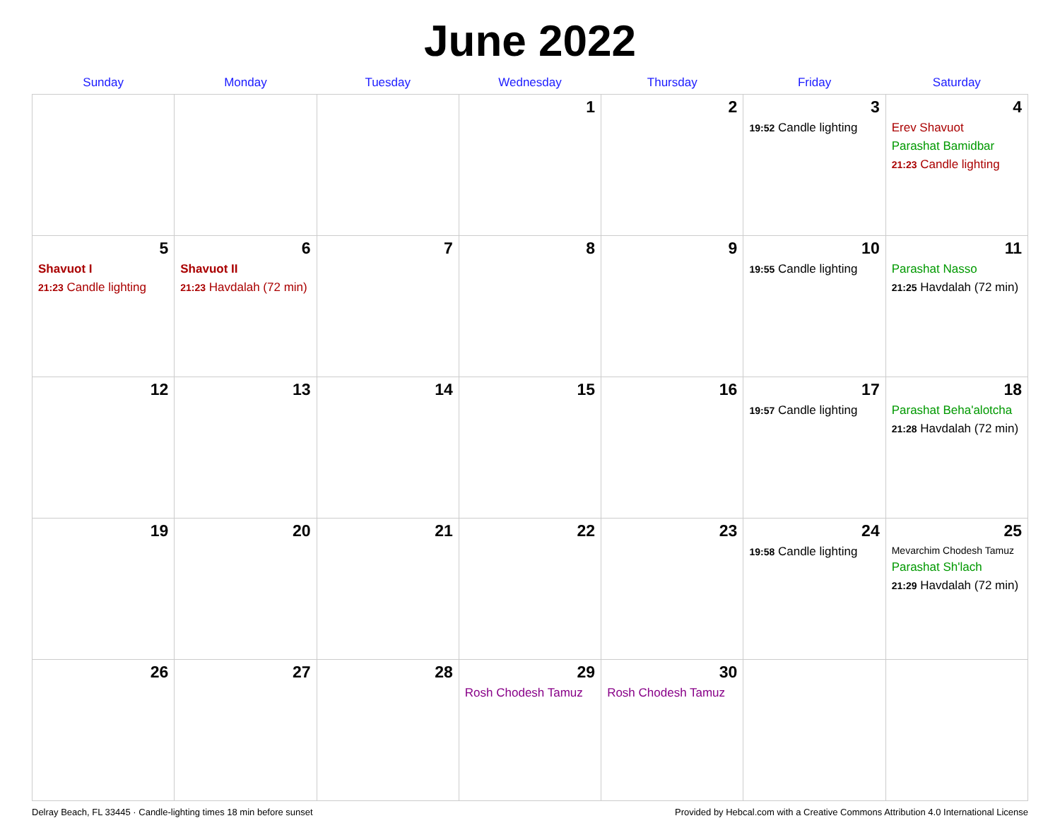June 2022
| Sunday | Monday | Tuesday | Wednesday | Thursday | Friday | Saturday |
| --- | --- | --- | --- | --- | --- | --- |
| | | | 1 | 2 | 3 19:52 Candle lighting | 4 Erev Shavuot Parashat Bamidbar 21:23 Candle lighting |
| 5 Shavuot I 21:23 Candle lighting | 6 Shavuot II 21:23 Havdalah (72 min) | 7 | 8 | 9 | 10 19:55 Candle lighting | 11 Parashat Nasso 21:25 Havdalah (72 min) |
| 12 | 13 | 14 | 15 | 16 | 17 19:57 Candle lighting | 18 Parashat Beha'alotcha 21:28 Havdalah (72 min) |
| 19 | 20 | 21 | 22 | 23 | 24 19:58 Candle lighting | 25 Mevarchim Chodesh Tamuz Parashat Sh'lach 21:29 Havdalah (72 min) |
| 26 | 27 | 28 | 29 Rosh Chodesh Tamuz | 30 Rosh Chodesh Tamuz | | |
Delray Beach, FL 33445 · Candle-lighting times 18 min before sunset Provided by Hebcal.com with a Creative Commons Attribution 4.0 International License